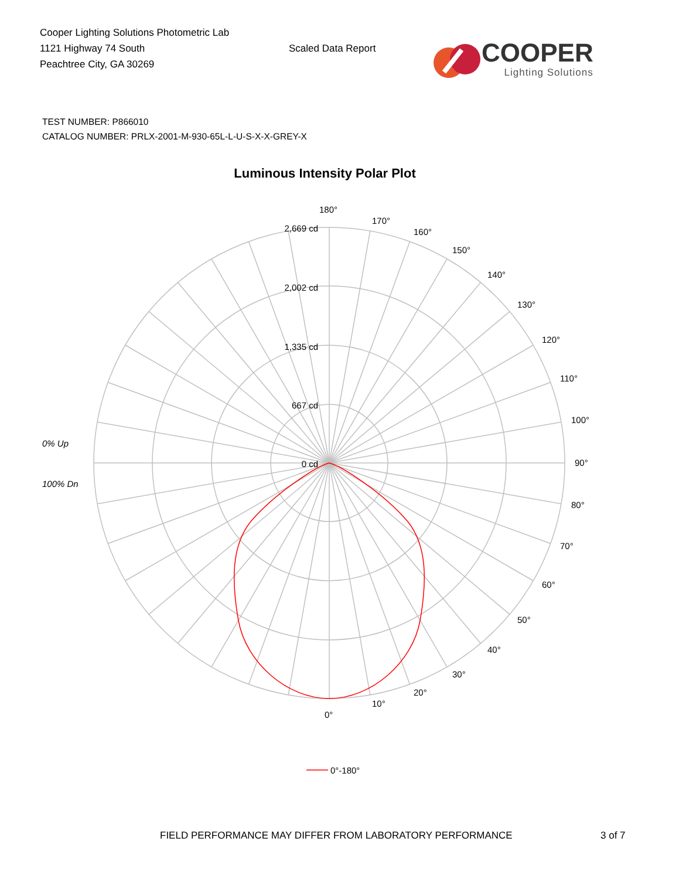Cooper Lighting Solutions Photometric Lab
1121 Highway 74 South
Peachtree City, GA 30269
Scaled Data Report
COOPER
Lighting Solutions
TEST NUMBER: P866010
CATALOG NUMBER: PRLX-2001-M-930-65L-L-U-S-X-X-GREY-X
Luminous Intensity Polar Plot
2,669 cd
2,002 cd
1,335 cd
667 cd
0 cd
180°
170°
160°
150°
140°
130°
120°
110°
100°
90°
80°
70°
60°
50°
40°
30°
20°
10°
0°
0% Up
100% Dn
0°-180°
FIELD PERFORMANCE MAY DIFFER FROM LABORATORY PERFORMANCE 3 of 7